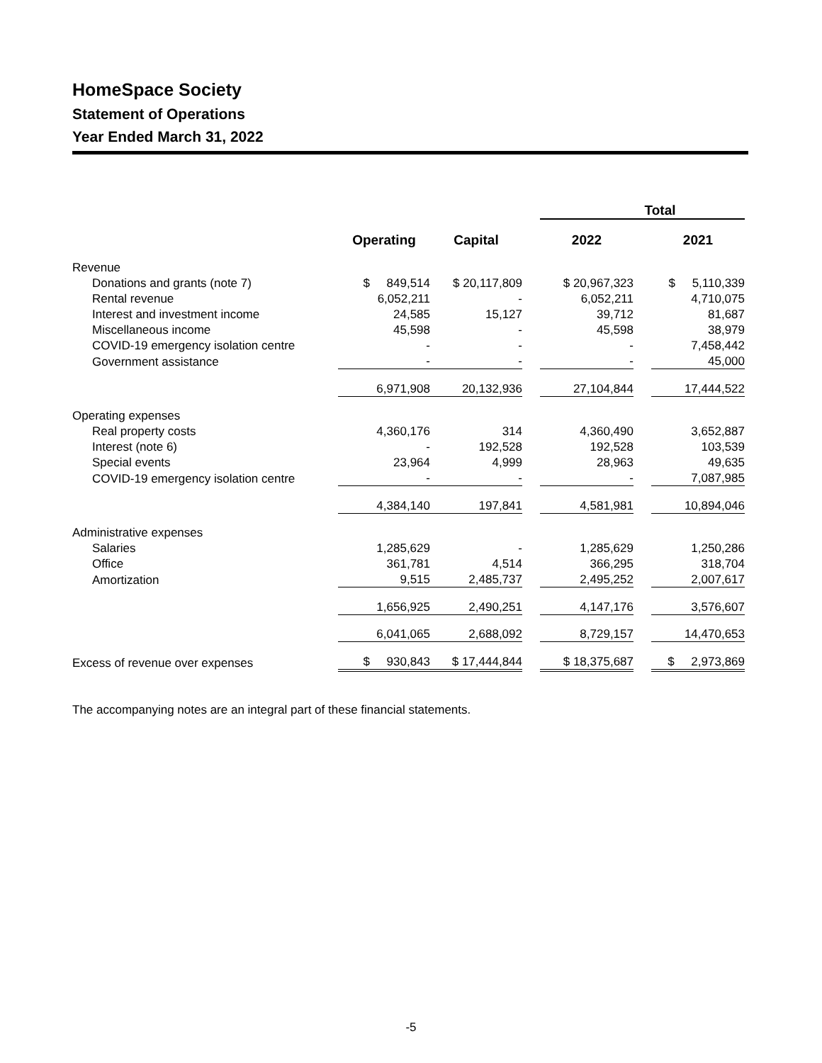HomeSpace Society
Statement of Operations
Year Ended March 31, 2022
| | | | | Total | | |
| --- | --- | --- | --- | --- | --- | --- |
| | Operating | Capital | | 2022 | | 2021 |
| Revenue | | | | | | |
| Donations and grants (note 7) | $ 849,514 | $ 20,117,809 | | $ 20,967,323 | | $ 5,110,339 |
| Rental revenue | 6,052,211 | - | | 6,052,211 | | 4,710,075 |
| Interest and investment income | 24,585 | 15,127 | | 39,712 | | 81,687 |
| Miscellaneous income | 45,598 | - | | 45,598 | | 38,979 |
| COVID-19 emergency isolation centre | - | - | | - | | 7,458,442 |
| Government assistance | - | - | | - | | 45,000 |
| | 6,971,908 | 20,132,936 | | 27,104,844 | | 17,444,522 |
| Operating expenses | | | | | | |
| Real property costs | 4,360,176 | 314 | | 4,360,490 | | 3,652,887 |
| Interest (note 6) | - | 192,528 | | 192,528 | | 103,539 |
| Special events | 23,964 | 4,999 | | 28,963 | | 49,635 |
| COVID-19 emergency isolation centre | - | - | | - | | 7,087,985 |
| | 4,384,140 | 197,841 | | 4,581,981 | | 10,894,046 |
| Administrative expenses | | | | | | |
| Salaries | 1,285,629 | - | | 1,285,629 | | 1,250,286 |
| Office | 361,781 | 4,514 | | 366,295 | | 318,704 |
| Amortization | 9,515 | 2,485,737 | | 2,495,252 | | 2,007,617 |
| | 1,656,925 | 2,490,251 | | 4,147,176 | | 3,576,607 |
| | 6,041,065 | 2,688,092 | | 8,729,157 | | 14,470,653 |
| Excess of revenue over expenses | $ 930,843 | $ 17,444,844 | | $ 18,375,687 | | $ 2,973,869 |
The accompanying notes are an integral part of these financial statements.
-5